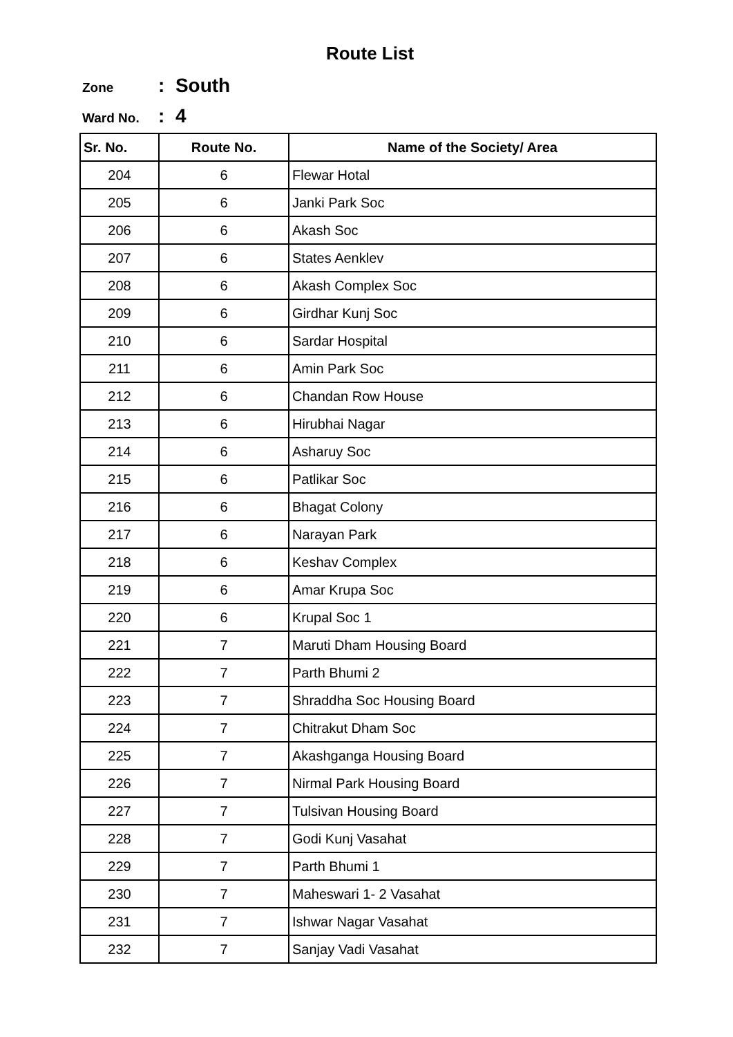Route List
Zone: South
Ward No.: 4
| Sr. No. | Route No. | Name of the Society/ Area |
| --- | --- | --- |
| 204 | 6 | Flewar Hotal |
| 205 | 6 | Janki Park Soc |
| 206 | 6 | Akash Soc |
| 207 | 6 | States Aenklev |
| 208 | 6 | Akash Complex Soc |
| 209 | 6 | Girdhar Kunj Soc |
| 210 | 6 | Sardar Hospital |
| 211 | 6 | Amin Park Soc |
| 212 | 6 | Chandan Row House |
| 213 | 6 | Hirubhai Nagar |
| 214 | 6 | Asharuy Soc |
| 215 | 6 | Patlikar Soc |
| 216 | 6 | Bhagat Colony |
| 217 | 6 | Narayan Park |
| 218 | 6 | Keshav Complex |
| 219 | 6 | Amar Krupa Soc |
| 220 | 6 | Krupal Soc 1 |
| 221 | 7 | Maruti Dham Housing Board |
| 222 | 7 | Parth Bhumi 2 |
| 223 | 7 | Shraddha Soc Housing Board |
| 224 | 7 | Chitrakut Dham Soc |
| 225 | 7 | Akashganga Housing Board |
| 226 | 7 | Nirmal Park Housing Board |
| 227 | 7 | Tulsivan Housing Board |
| 228 | 7 | Godi Kunj Vasahat |
| 229 | 7 | Parth Bhumi 1 |
| 230 | 7 | Maheswari 1- 2 Vasahat |
| 231 | 7 | Ishwar Nagar Vasahat |
| 232 | 7 | Sanjay Vadi Vasahat |